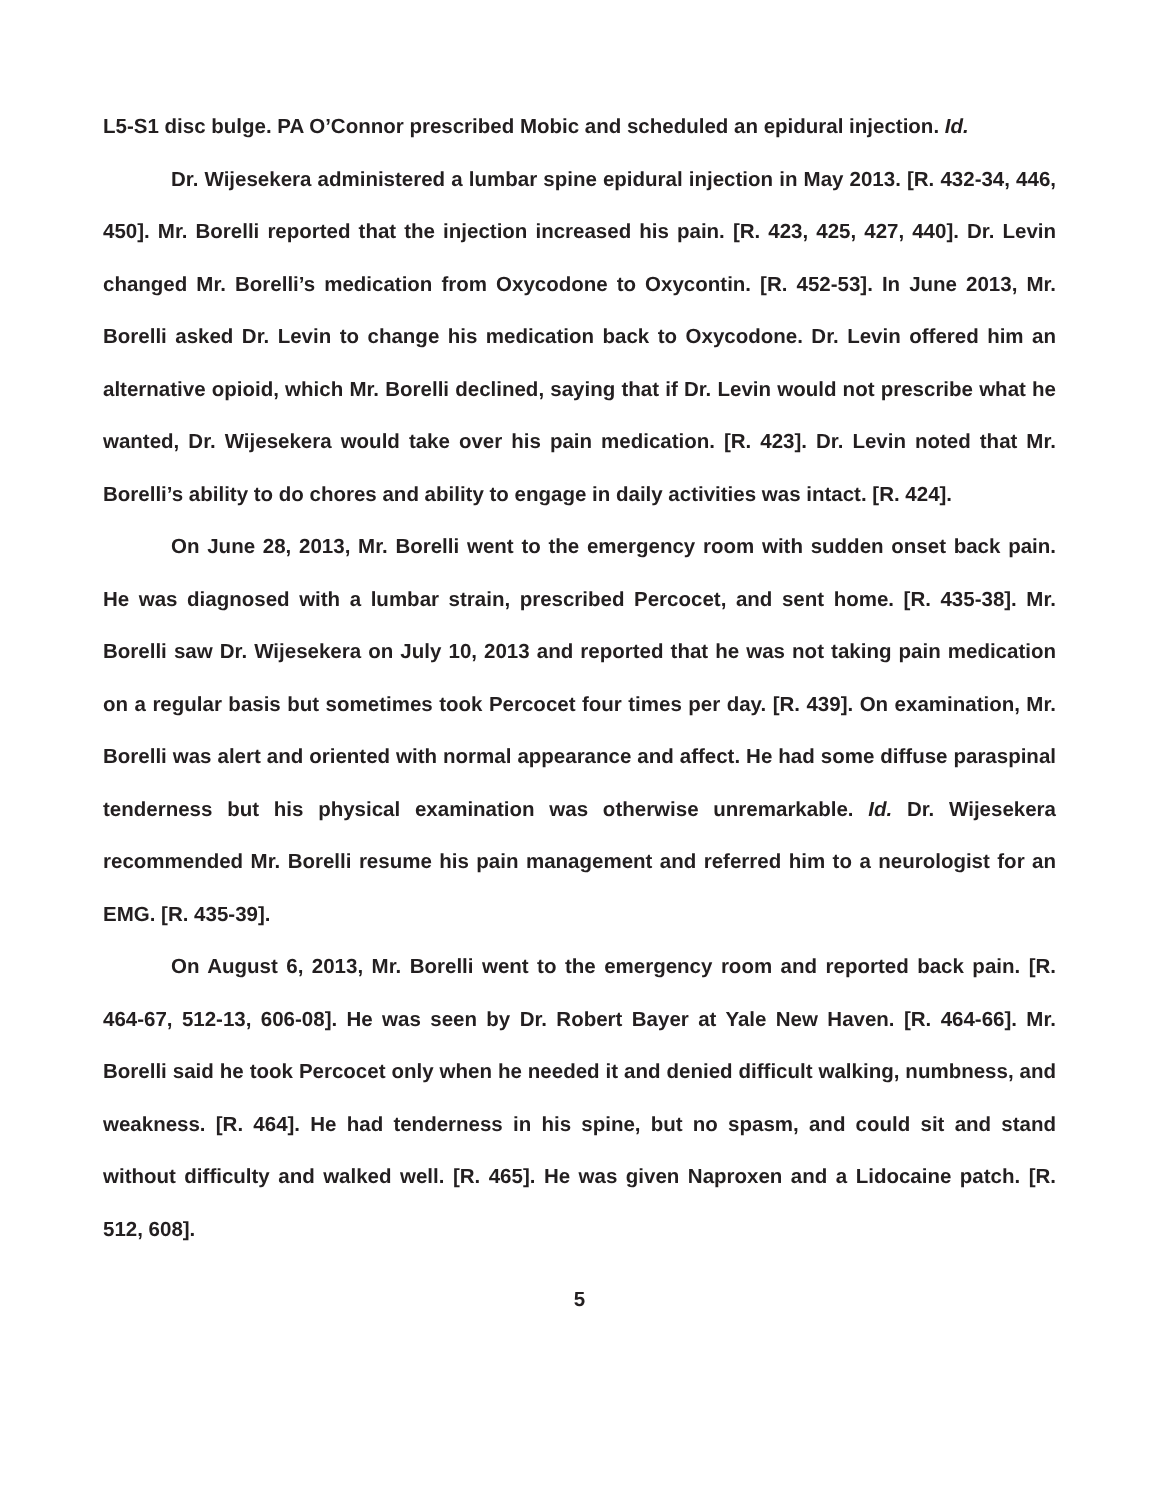L5-S1 disc bulge. PA O’Connor prescribed Mobic and scheduled an epidural injection. Id.
Dr. Wijesekera administered a lumbar spine epidural injection in May 2013. [R. 432-34, 446, 450]. Mr. Borelli reported that the injection increased his pain. [R. 423, 425, 427, 440]. Dr. Levin changed Mr. Borelli’s medication from Oxycodone to Oxycontin. [R. 452-53]. In June 2013, Mr. Borelli asked Dr. Levin to change his medication back to Oxycodone. Dr. Levin offered him an alternative opioid, which Mr. Borelli declined, saying that if Dr. Levin would not prescribe what he wanted, Dr. Wijesekera would take over his pain medication. [R. 423]. Dr. Levin noted that Mr. Borelli’s ability to do chores and ability to engage in daily activities was intact. [R. 424].
On June 28, 2013, Mr. Borelli went to the emergency room with sudden onset back pain. He was diagnosed with a lumbar strain, prescribed Percocet, and sent home. [R. 435-38]. Mr. Borelli saw Dr. Wijesekera on July 10, 2013 and reported that he was not taking pain medication on a regular basis but sometimes took Percocet four times per day. [R. 439]. On examination, Mr. Borelli was alert and oriented with normal appearance and affect. He had some diffuse paraspinal tenderness but his physical examination was otherwise unremarkable. Id. Dr. Wijesekera recommended Mr. Borelli resume his pain management and referred him to a neurologist for an EMG. [R. 435-39].
On August 6, 2013, Mr. Borelli went to the emergency room and reported back pain. [R. 464-67, 512-13, 606-08]. He was seen by Dr. Robert Bayer at Yale New Haven. [R. 464-66]. Mr. Borelli said he took Percocet only when he needed it and denied difficult walking, numbness, and weakness. [R. 464]. He had tenderness in his spine, but no spasm, and could sit and stand without difficulty and walked well. [R. 465]. He was given Naproxen and a Lidocaine patch. [R. 512, 608].
5